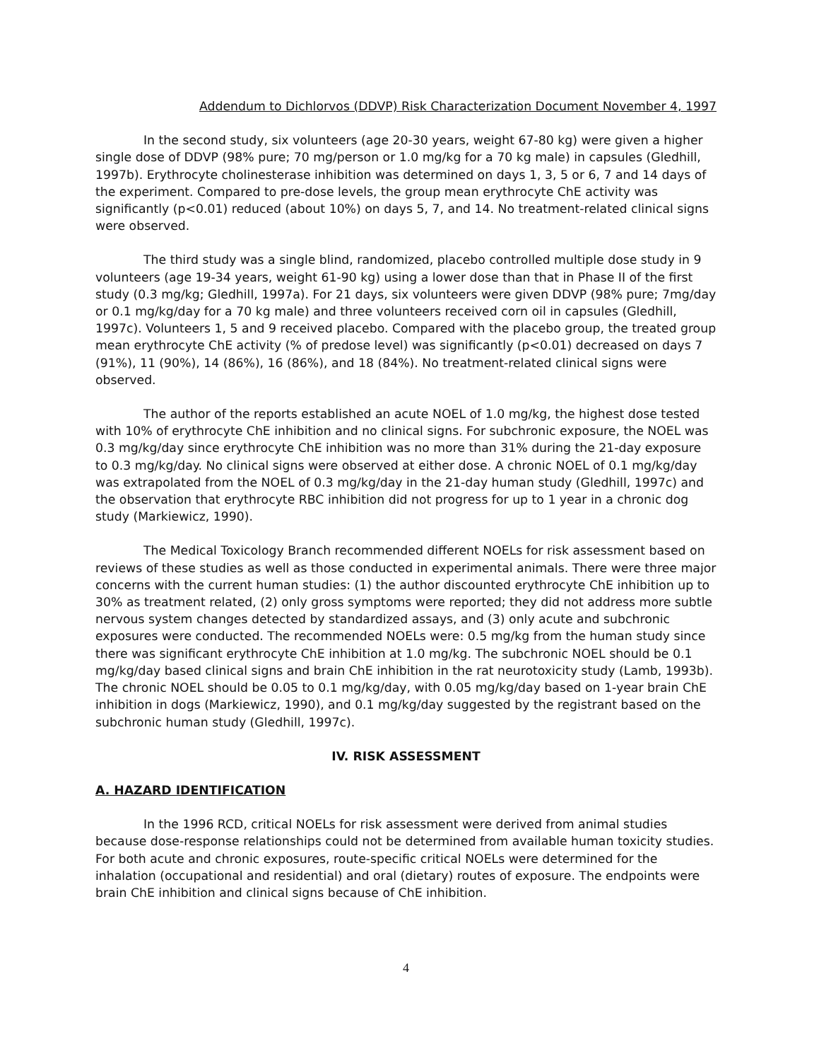Addendum to Dichlorvos (DDVP) Risk Characterization Document November 4, 1997
In the second study, six volunteers (age 20-30 years, weight 67-80 kg) were given a higher single dose of DDVP (98% pure; 70 mg/person or 1.0 mg/kg for a 70 kg male) in capsules (Gledhill, 1997b). Erythrocyte cholinesterase inhibition was determined on days 1, 3, 5 or 6, 7 and 14 days of the experiment. Compared to pre-dose levels, the group mean erythrocyte ChE activity was significantly (p<0.01) reduced (about 10%) on days 5, 7, and 14. No treatment-related clinical signs were observed.
The third study was a single blind, randomized, placebo controlled multiple dose study in 9 volunteers (age 19-34 years, weight 61-90 kg) using a lower dose than that in Phase II of the first study (0.3 mg/kg; Gledhill, 1997a). For 21 days, six volunteers were given DDVP (98% pure; 7mg/day or 0.1 mg/kg/day for a 70 kg male) and three volunteers received corn oil in capsules (Gledhill, 1997c). Volunteers 1, 5 and 9 received placebo. Compared with the placebo group, the treated group mean erythrocyte ChE activity (% of predose level) was significantly (p<0.01) decreased on days 7 (91%), 11 (90%), 14 (86%), 16 (86%), and 18 (84%). No treatment-related clinical signs were observed.
The author of the reports established an acute NOEL of 1.0 mg/kg, the highest dose tested with 10% of erythrocyte ChE inhibition and no clinical signs. For subchronic exposure, the NOEL was 0.3 mg/kg/day since erythrocyte ChE inhibition was no more than 31% during the 21-day exposure to 0.3 mg/kg/day. No clinical signs were observed at either dose. A chronic NOEL of 0.1 mg/kg/day was extrapolated from the NOEL of 0.3 mg/kg/day in the 21-day human study (Gledhill, 1997c) and the observation that erythrocyte RBC inhibition did not progress for up to 1 year in a chronic dog study (Markiewicz, 1990).
The Medical Toxicology Branch recommended different NOELs for risk assessment based on reviews of these studies as well as those conducted in experimental animals. There were three major concerns with the current human studies: (1) the author discounted erythrocyte ChE inhibition up to 30% as treatment related, (2) only gross symptoms were reported; they did not address more subtle nervous system changes detected by standardized assays, and (3) only acute and subchronic exposures were conducted. The recommended NOELs were: 0.5 mg/kg from the human study since there was significant erythrocyte ChE inhibition at 1.0 mg/kg. The subchronic NOEL should be 0.1 mg/kg/day based clinical signs and brain ChE inhibition in the rat neurotoxicity study (Lamb, 1993b). The chronic NOEL should be 0.05 to 0.1 mg/kg/day, with 0.05 mg/kg/day based on 1-year brain ChE inhibition in dogs (Markiewicz, 1990), and 0.1 mg/kg/day suggested by the registrant based on the subchronic human study (Gledhill, 1997c).
IV. RISK ASSESSMENT
A. HAZARD IDENTIFICATION
In the 1996 RCD, critical NOELs for risk assessment were derived from animal studies because dose-response relationships could not be determined from available human toxicity studies. For both acute and chronic exposures, route-specific critical NOELs were determined for the inhalation (occupational and residential) and oral (dietary) routes of exposure. The endpoints were brain ChE inhibition and clinical signs because of ChE inhibition.
4